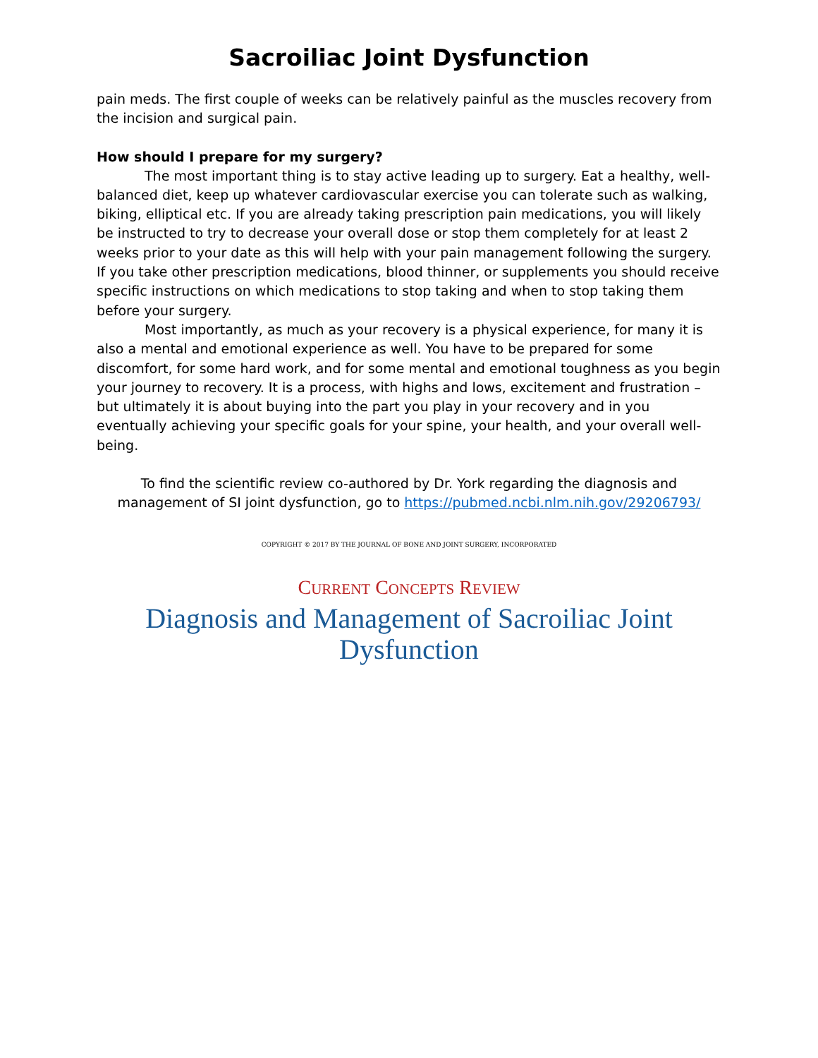Sacroiliac Joint Dysfunction
pain meds. The first couple of weeks can be relatively painful as the muscles recovery from the incision and surgical pain.
How should I prepare for my surgery?
The most important thing is to stay active leading up to surgery. Eat a healthy, well-balanced diet, keep up whatever cardiovascular exercise you can tolerate such as walking, biking, elliptical etc. If you are already taking prescription pain medications, you will likely be instructed to try to decrease your overall dose or stop them completely for at least 2 weeks prior to your date as this will help with your pain management following the surgery. If you take other prescription medications, blood thinner, or supplements you should receive specific instructions on which medications to stop taking and when to stop taking them before your surgery.
Most importantly, as much as your recovery is a physical experience, for many it is also a mental and emotional experience as well. You have to be prepared for some discomfort, for some hard work, and for some mental and emotional toughness as you begin your journey to recovery. It is a process, with highs and lows, excitement and frustration – but ultimately it is about buying into the part you play in your recovery and in you eventually achieving your specific goals for your spine, your health, and your overall well-being.
To find the scientific review co-authored by Dr. York regarding the diagnosis and management of SI joint dysfunction, go to https://pubmed.ncbi.nlm.nih.gov/29206793/
COPYRIGHT © 2017 BY THE JOURNAL OF BONE AND JOINT SURGERY, INCORPORATED
CURRENT CONCEPTS REVIEW
Diagnosis and Management of Sacroiliac Joint
Dysfunction